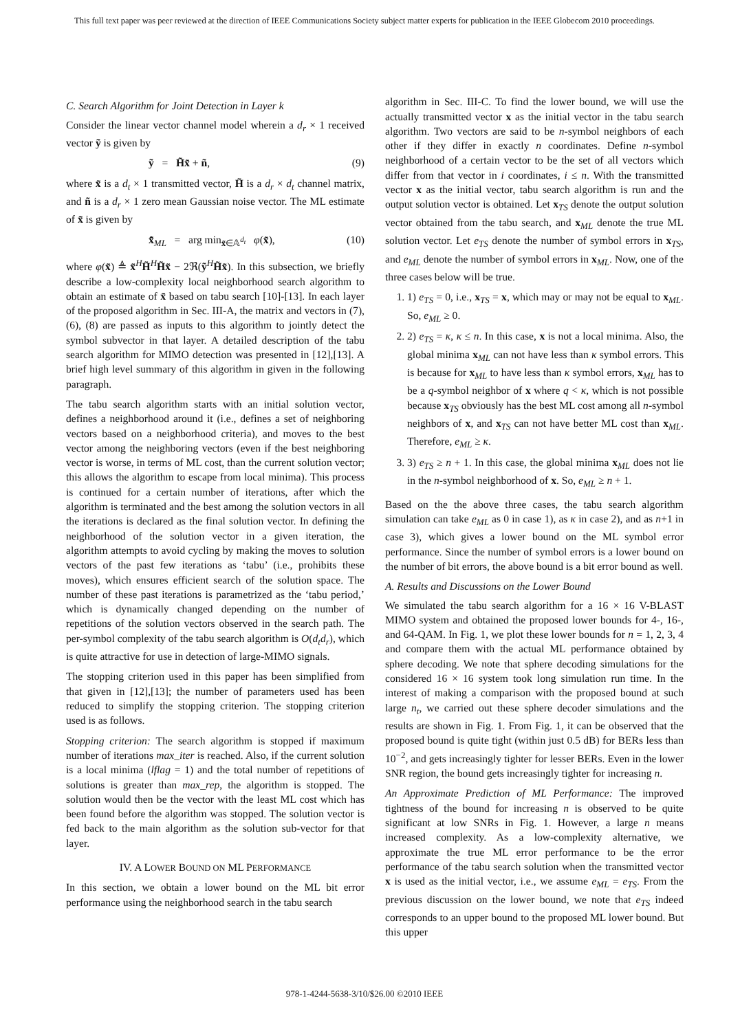This full text paper was peer reviewed at the direction of IEEE Communications Society subject matter experts for publication in the IEEE Globecom 2010 proceedings.
C. Search Algorithm for Joint Detection in Layer k
Consider the linear vector channel model wherein a d<sub>r</sub> × 1 received vector ỹ is given by
ỹ = H̃x̃ + ñ, (9)
where x̃ is a d<sub>t</sub> × 1 transmitted vector, H̃ is a d<sub>r</sub> × d<sub>t</sub> channel matrix, and ñ is a d<sub>r</sub> × 1 zero mean Gaussian noise vector. The ML estimate of x̃ is given by
x̃̂<sub>ML</sub> = arg min<sub>x̃∈𝔸<sup>d<sub>t</sub></sup></sub> φ(x̃), (10)
where φ(x̃) ≜ x̃<sup>H</sup>H̃<sup>H</sup>H̃x̃ − 2ℜ(ỹ<sup>H</sup>H̃x̃). In this subsection, we briefly describe a low-complexity local neighborhood search algorithm to obtain an estimate of x̃ based on tabu search [10]-[13]. In each layer of the proposed algorithm in Sec. III-A, the matrix and vectors in (7), (6), (8) are passed as inputs to this algorithm to jointly detect the symbol subvector in that layer. A detailed description of the tabu search algorithm for MIMO detection was presented in [12],[13]. A brief high level summary of this algorithm in given in the following paragraph.
The tabu search algorithm starts with an initial solution vector, defines a neighborhood around it (i.e., defines a set of neighboring vectors based on a neighborhood criteria), and moves to the best vector among the neighboring vectors (even if the best neighboring vector is worse, in terms of ML cost, than the current solution vector; this allows the algorithm to escape from local minima). This process is continued for a certain number of iterations, after which the algorithm is terminated and the best among the solution vectors in all the iterations is declared as the final solution vector. In defining the neighborhood of the solution vector in a given iteration, the algorithm attempts to avoid cycling by making the moves to solution vectors of the past few iterations as ‘tabu’ (i.e., prohibits these moves), which ensures efficient search of the solution space. The number of these past iterations is parametrized as the ‘tabu period,’ which is dynamically changed depending on the number of repetitions of the solution vectors observed in the search path. The per-symbol complexity of the tabu search algorithm is O(d<sub>t</sub>d<sub>r</sub>), which is quite attractive for use in detection of large-MIMO signals.
The stopping criterion used in this paper has been simplified from that given in [12],[13]; the number of parameters used has been reduced to simplify the stopping criterion. The stopping criterion used is as follows.
Stopping criterion: The search algorithm is stopped if maximum number of iterations max_iter is reached. Also, if the current solution is a local minima (lflag = 1) and the total number of repetitions of solutions is greater than max_rep, the algorithm is stopped. The solution would then be the vector with the least ML cost which has been found before the algorithm was stopped. The solution vector is fed back to the main algorithm as the solution sub-vector for that layer.
IV. A LOWER BOUND ON ML PERFORMANCE
In this section, we obtain a lower bound on the ML bit error performance using the neighborhood search in the tabu search
algorithm in Sec. III-C. To find the lower bound, we will use the actually transmitted vector x as the initial vector in the tabu search algorithm. Two vectors are said to be n-symbol neighbors of each other if they differ in exactly n coordinates. Define n-symbol neighborhood of a certain vector to be the set of all vectors which differ from that vector in i coordinates, i ≤ n. With the transmitted vector x as the initial vector, tabu search algorithm is run and the output solution vector is obtained. Let x<sub>TS</sub> denote the output solution vector obtained from the tabu search, and x<sub>ML</sub> denote the true ML solution vector. Let e<sub>TS</sub> denote the number of symbol errors in x<sub>TS</sub>, and e<sub>ML</sub> denote the number of symbol errors in x<sub>ML</sub>. Now, one of the three cases below will be true.
1. 1) e<sub>TS</sub> = 0, i.e., x<sub>TS</sub> = x, which may or may not be equal to x<sub>ML</sub>. So, e<sub>ML</sub> ≥ 0.
2. 2) e<sub>TS</sub> = κ, κ ≤ n. In this case, x is not a local minima. Also, the global minima x<sub>ML</sub> can not have less than κ symbol errors. This is because for x<sub>ML</sub> to have less than κ symbol errors, x<sub>ML</sub> has to be a q-symbol neighbor of x where q < κ, which is not possible because x<sub>TS</sub> obviously has the best ML cost among all n-symbol neighbors of x, and x<sub>TS</sub> can not have better ML cost than x<sub>ML</sub>. Therefore, e<sub>ML</sub> ≥ κ.
3. 3) e<sub>TS</sub> ≥ n + 1. In this case, the global minima x<sub>ML</sub> does not lie in the n-symbol neighborhood of x. So, e<sub>ML</sub> ≥ n + 1.
Based on the the above three cases, the tabu search algorithm simulation can take e<sub>ML</sub> as 0 in case 1), as κ in case 2), and as n+1 in case 3), which gives a lower bound on the ML symbol error performance. Since the number of symbol errors is a lower bound on the number of bit errors, the above bound is a bit error bound as well.
A. Results and Discussions on the Lower Bound
We simulated the tabu search algorithm for a 16 × 16 V-BLAST MIMO system and obtained the proposed lower bounds for 4-, 16-, and 64-QAM. In Fig. 1, we plot these lower bounds for n = 1, 2, 3, 4 and compare them with the actual ML performance obtained by sphere decoding. We note that sphere decoding simulations for the considered 16 × 16 system took long simulation run time. In the interest of making a comparison with the proposed bound at such large n<sub>t</sub>, we carried out these sphere decoder simulations and the results are shown in Fig. 1. From Fig. 1, it can be observed that the proposed bound is quite tight (within just 0.5 dB) for BERs less than 10<sup>−2</sup>, and gets increasingly tighter for lesser BERs. Even in the lower SNR region, the bound gets increasingly tighter for increasing n.
An Approximate Prediction of ML Performance: The improved tightness of the bound for increasing n is observed to be quite significant at low SNRs in Fig. 1. However, a large n means increased complexity. As a low-complexity alternative, we approximate the true ML error performance to be the error performance of the tabu search solution when the transmitted vector x is used as the initial vector, i.e., we assume e<sub>ML</sub> = e<sub>TS</sub>. From the previous discussion on the lower bound, we note that e<sub>TS</sub> indeed corresponds to an upper bound to the proposed ML lower bound. But this upper
978-1-4244-5638-3/10/$26.00 ©2010 IEEE